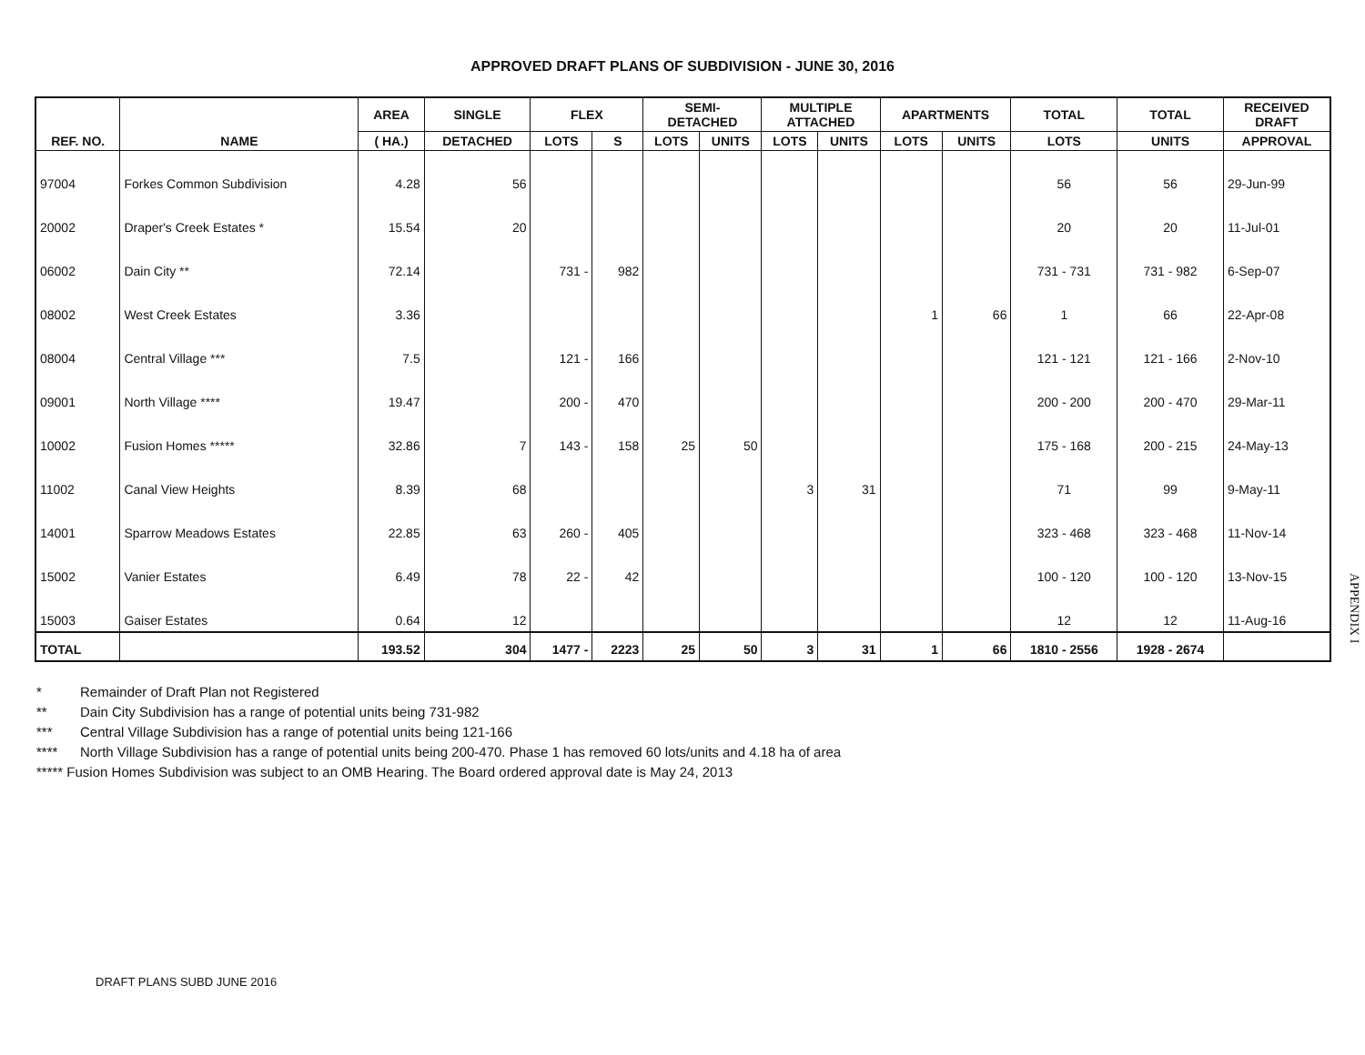APPROVED DRAFT PLANS OF SUBDIVISION - JUNE 30, 2016
| REF. NO. | NAME | AREA | SINGLE | FLEX | | SEMI- DETACHED | | MULTIPLE ATTACHED | | APARTMENTS | | TOTAL | TOTAL | RECEIVED DRAFT |
| --- | --- | --- | --- | --- | --- | --- | --- | --- | --- | --- | --- | --- | --- | --- |
| | | ( HA.) | DETACHED | LOTS | S | LOTS | UNITS | LOTS | UNITS | LOTS | UNITS | LOTS | UNITS | APPROVAL |
| 97004 | Forkes Common Subdivision | 4.28 | 56 | | | | | | | | | 56 | 56 | 29-Jun-99 |
| 20002 | Draper's Creek Estates * | 15.54 | 20 | | | | | | | | | 20 | 20 | 11-Jul-01 |
| 06002 | Dain City ** | 72.14 | | 731 - | 982 | | | | | | | 731 - 731 | 731 - 982 | 6-Sep-07 |
| 08002 | West Creek Estates | 3.36 | | | | | | | | 1 | 66 | 1 | 66 | 22-Apr-08 |
| 08004 | Central Village *** | 7.5 | | 121 - | 166 | | | | | | | 121 - 121 | 121 - 166 | 2-Nov-10 |
| 09001 | North Village **** | 19.47 | | 200 - | 470 | | | | | | | 200 - 200 | 200 - 470 | 29-Mar-11 |
| 10002 | Fusion Homes ***** | 32.86 | 7 | 143 - | 158 | 25 | 50 | | | | | 175 - 168 | 200 - 215 | 24-May-13 |
| 11002 | Canal View Heights | 8.39 | 68 | | | | | 3 | 31 | | | 71 | 99 | 9-May-11 |
| 14001 | Sparrow Meadows Estates | 22.85 | 63 | 260 - | 405 | | | | | | | 323 - 468 | 323 - 468 | 11-Nov-14 |
| 15002 | Vanier Estates | 6.49 | 78 | 22 - | 42 | | | | | | | 100 - 120 | 100 - 120 | 13-Nov-15 |
| 15003 | Gaiser Estates | 0.64 | 12 | | | | | | | | | 12 | 12 | 11-Aug-16 |
| TOTAL | | 193.52 | 304 | 1477 - | 2223 | 25 | 50 | 3 | 31 | 1 | 66 | 1810 - 2556 | 1928 - 2674 | |
* Remainder of Draft Plan not Registered
** Dain City Subdivision has a range of potential units being 731-982
*** Central Village Subdivision has a range of potential units being 121-166
**** North Village Subdivision has a range of potential units being 200-470. Phase 1 has removed 60 lots/units and 4.18 ha of area
***** Fusion Homes Subdivision was subject to an OMB Hearing. The Board ordered approval date is May 24, 2013
DRAFT PLANS SUBD JUNE 2016
APPENDIX I